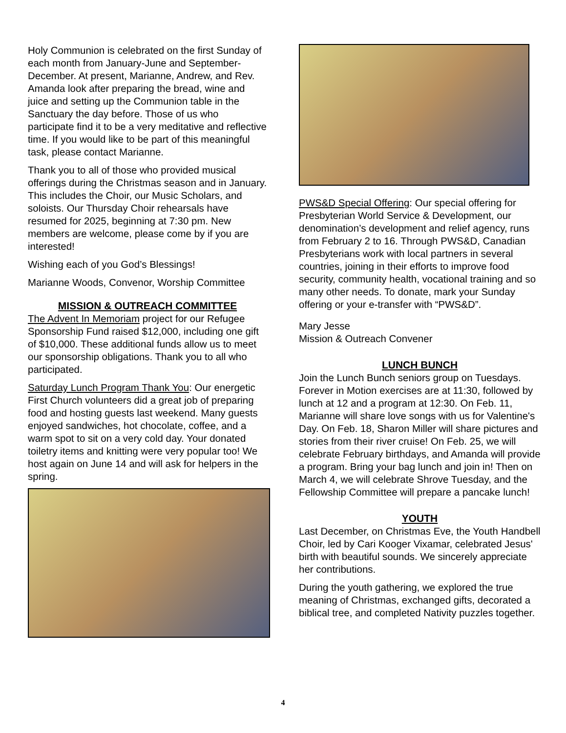Holy Communion is celebrated on the first Sunday of each month from January-June and September-December. At present, Marianne, Andrew, and Rev. Amanda look after preparing the bread, wine and juice and setting up the Communion table in the Sanctuary the day before. Those of us who participate find it to be a very meditative and reflective time. If you would like to be part of this meaningful task, please contact Marianne.
Thank you to all of those who provided musical offerings during the Christmas season and in January. This includes the Choir, our Music Scholars, and soloists. Our Thursday Choir rehearsals have resumed for 2025, beginning at 7:30 pm. New members are welcome, please come by if you are interested!
Wishing each of you God’s Blessings!
Marianne Woods, Convenor, Worship Committee
MISSION & OUTREACH COMMITTEE
The Advent In Memoriam project for our Refugee Sponsorship Fund raised $12,000, including one gift of $10,000. These additional funds allow us to meet our sponsorship obligations. Thank you to all who participated.
Saturday Lunch Program Thank You: Our energetic First Church volunteers did a great job of preparing food and hosting guests last weekend. Many guests enjoyed sandwiches, hot chocolate, coffee, and a warm spot to sit on a very cold day. Your donated toiletry items and knitting were very popular too! We host again on June 14 and will ask for helpers in the spring.
PWS&D Special Offering: Our special offering for Presbyterian World Service & Development, our denomination’s development and relief agency, runs from February 2 to 16. Through PWS&D, Canadian Presbyterians work with local partners in several countries, joining in their efforts to improve food security, community health, vocational training and so many other needs. To donate, mark your Sunday offering or your e-transfer with “PWS&D”.
Mary Jesse
Mission & Outreach Convener
LUNCH BUNCH
Join the Lunch Bunch seniors group on Tuesdays. Forever in Motion exercises are at 11:30, followed by lunch at 12 and a program at 12:30. On Feb. 11, Marianne will share love songs with us for Valentine's Day. On Feb. 18, Sharon Miller will share pictures and stories from their river cruise! On Feb. 25, we will celebrate February birthdays, and Amanda will provide a program. Bring your bag lunch and join in! Then on March 4, we will celebrate Shrove Tuesday, and the Fellowship Committee will prepare a pancake lunch!
YOUTH
Last December, on Christmas Eve, the Youth Handbell Choir, led by Cari Kooger Vixamar, celebrated Jesus' birth with beautiful sounds. We sincerely appreciate her contributions.
During the youth gathering, we explored the true meaning of Christmas, exchanged gifts, decorated a biblical tree, and completed Nativity puzzles together.
4